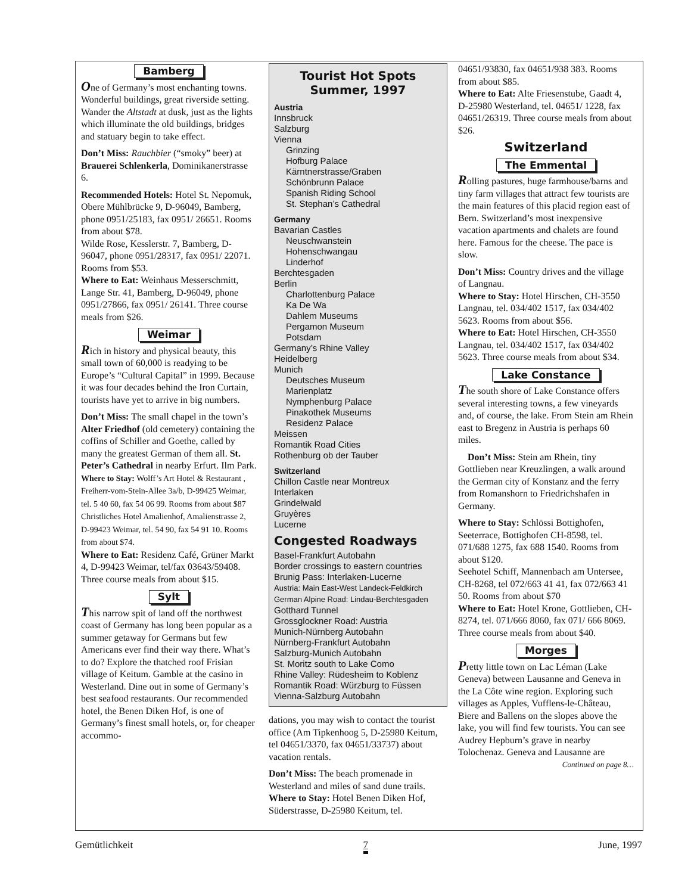Bamberg
One of Germany’s most enchanting towns. Wonderful buildings, great riverside setting. Wander the Altstadt at dusk, just as the lights which illuminate the old buildings, bridges and statuary begin to take effect.
Don’t Miss: Rauchbier (“smoky” beer) at Brauerei Schlenkerla, Dominikanerstrasse 6.
Recommended Hotels: Hotel St. Nepomuk, Obere Mühlbrücke 9, D-96049, Bamberg, phone 0951/25183, fax 0951/ 26651. Rooms from about $78.
Wilde Rose, Kesslerstr. 7, Bamberg, D-96047, phone 0951/28317, fax 0951/ 22071. Rooms from $53.
Where to Eat: Weinhaus Messerschmitt, Lange Str. 41, Bamberg, D-96049, phone 0951/27866, fax 0951/ 26141. Three course meals from $26.
Weimar
Rich in history and physical beauty, this small town of 60,000 is readying to be Europe’s “Cultural Capital” in 1999. Because it was four decades behind the Iron Curtain, tourists have yet to arrive in big numbers.
Don’t Miss: The small chapel in the town’s Alter Friedhof (old cemetery) containing the coffins of Schiller and Goethe, called by many the greatest German of them all. St. Peter’s Cathedral in nearby Erfurt. Ilm Park.
Where to Stay: Wolff’s Art Hotel & Restaurant , Freiherr-vom-Stein-Allee 3a/b, D-99425 Weimar, tel. 5 40 60, fax 54 06 99. Rooms from about $87
Christliches Hotel Amalienhof, Amalienstrasse 2, D-99423 Weimar, tel. 54 90, fax 54 91 10. Rooms from about $74.
Where to Eat: Residenz Café, Grüner Markt 4, D-99423 Weimar, tel/fax 03643/59408. Three course meals from about $15.
Sylt
This narrow spit of land off the northwest coast of Germany has long been popular as a summer getaway for Germans but few Americans ever find their way there. What’s to do? Explore the thatched roof Frisian village of Keitum. Gamble at the casino in Westerland. Dine out in some of Germany’s best seafood restaurants. Our recommended hotel, the Benen Diken Hof, is one of Germany’s finest small hotels, or, for cheaper accommo-
Tourist Hot Spots
Summer, 1997
Austria
Innsbruck
Salzburg
Vienna
Grinzing
Hofburg Palace
Kärntnerstrasse/Graben
Schönbrunn Palace
Spanish Riding School
St. Stephan’s Cathedral
Germany
Bavarian Castles
Neuschwanstein
Hohenschwangau
Linderhof
Berchtesgaden
Berlin
Charlottenburg Palace
Ka De Wa
Dahlem Museums
Pergamon Museum
Potsdam
Germany’s Rhine Valley
Heidelberg
Munich
Deutsches Museum
Marienplatz
Nymphenburg Palace
Pinakothek Museums
Residenz Palace
Meissen
Romantik Road Cities
Rothenburg ob der Tauber
Switzerland
Chillon Castle near Montreux
Interlaken
Grindelwald
Gruyères
Lucerne
Congested Roadways
Basel-Frankfurt Autobahn
Border crossings to eastern countries
Brunig Pass: Interlaken-Lucerne
Austria: Main East-West Landeck-Feldkirch
German Alpine Road: Lindau-Berchtesgaden
Gotthard Tunnel
Grossglockner Road: Austria
Munich-Nürnberg Autobahn
Nürnberg-Frankfurt Autobahn
Salzburg-Munich Autobahn
St. Moritz south to Lake Como
Rhine Valley: Rüdesheim to Koblenz
Romantik Road: Würzburg to Füssen
Vienna-Salzburg Autobahn
dations, you may wish to contact the tourist office (Am Tipkenhoog 5, D-25980 Keitum, tel 04651/3370, fax 04651/33737) about vacation rentals.
Don’t Miss: The beach promenade in Westerland and miles of sand dune trails.
Where to Stay: Hotel Benen Diken Hof, Süderstrasse, D-25980 Keitum, tel.
04651/93830, fax 04651/938 383. Rooms from about $85.
Where to Eat: Alte Friesenstube, Gaadt 4, D-25980 Westerland, tel. 04651/ 1228, fax 04651/26319. Three course meals from about $26.
Switzerland
The Emmental
Rolling pastures, huge farmhouse/barns and tiny farm villages that attract few tourists are the main features of this placid region east of Bern. Switzerland’s most inexpensive vacation apartments and chalets are found here. Famous for the cheese. The pace is slow.
Don’t Miss: Country drives and the village of Langnau.
Where to Stay: Hotel Hirschen, CH-3550 Langnau, tel. 034/402 1517, fax 034/402 5623. Rooms from about $56.
Where to Eat: Hotel Hirschen, CH-3550 Langnau, tel. 034/402 1517, fax 034/402 5623. Three course meals from about $34.
Lake Constance
The south shore of Lake Constance offers several interesting towns, a few vineyards and, of course, the lake. From Stein am Rhein east to Bregenz in Austria is perhaps 60 miles.
Don’t Miss: Stein am Rhein, tiny Gottlieben near Kreuzlingen, a walk around the German city of Konstanz and the ferry from Romanshorn to Friedrichshafen in Germany.
Where to Stay: Schlössi Bottighofen, Seeterrace, Bottighofen CH-8598, tel. 071/688 1275, fax 688 1540. Rooms from about $120.
Seehotel Schiff, Mannenbach am Untersee, CH-8268, tel 072/663 41 41, fax 072/663 41 50. Rooms from about $70
Where to Eat: Hotel Krone, Gottlieben, CH-8274, tel. 071/666 8060, fax 071/ 666 8069. Three course meals from about $40.
Morges
Pretty little town on Lac Léman (Lake Geneva) between Lausanne and Geneva in the La Côte wine region. Exploring such villages as Apples, Vufflens-le-Château, Biere and Ballens on the slopes above the lake, you will find few tourists. You can see Audrey Hepburn’s grave in nearby Tolochenaz. Geneva and Lausanne are
Continued on page 8…
Gemütlichkeit 7 June, 1997